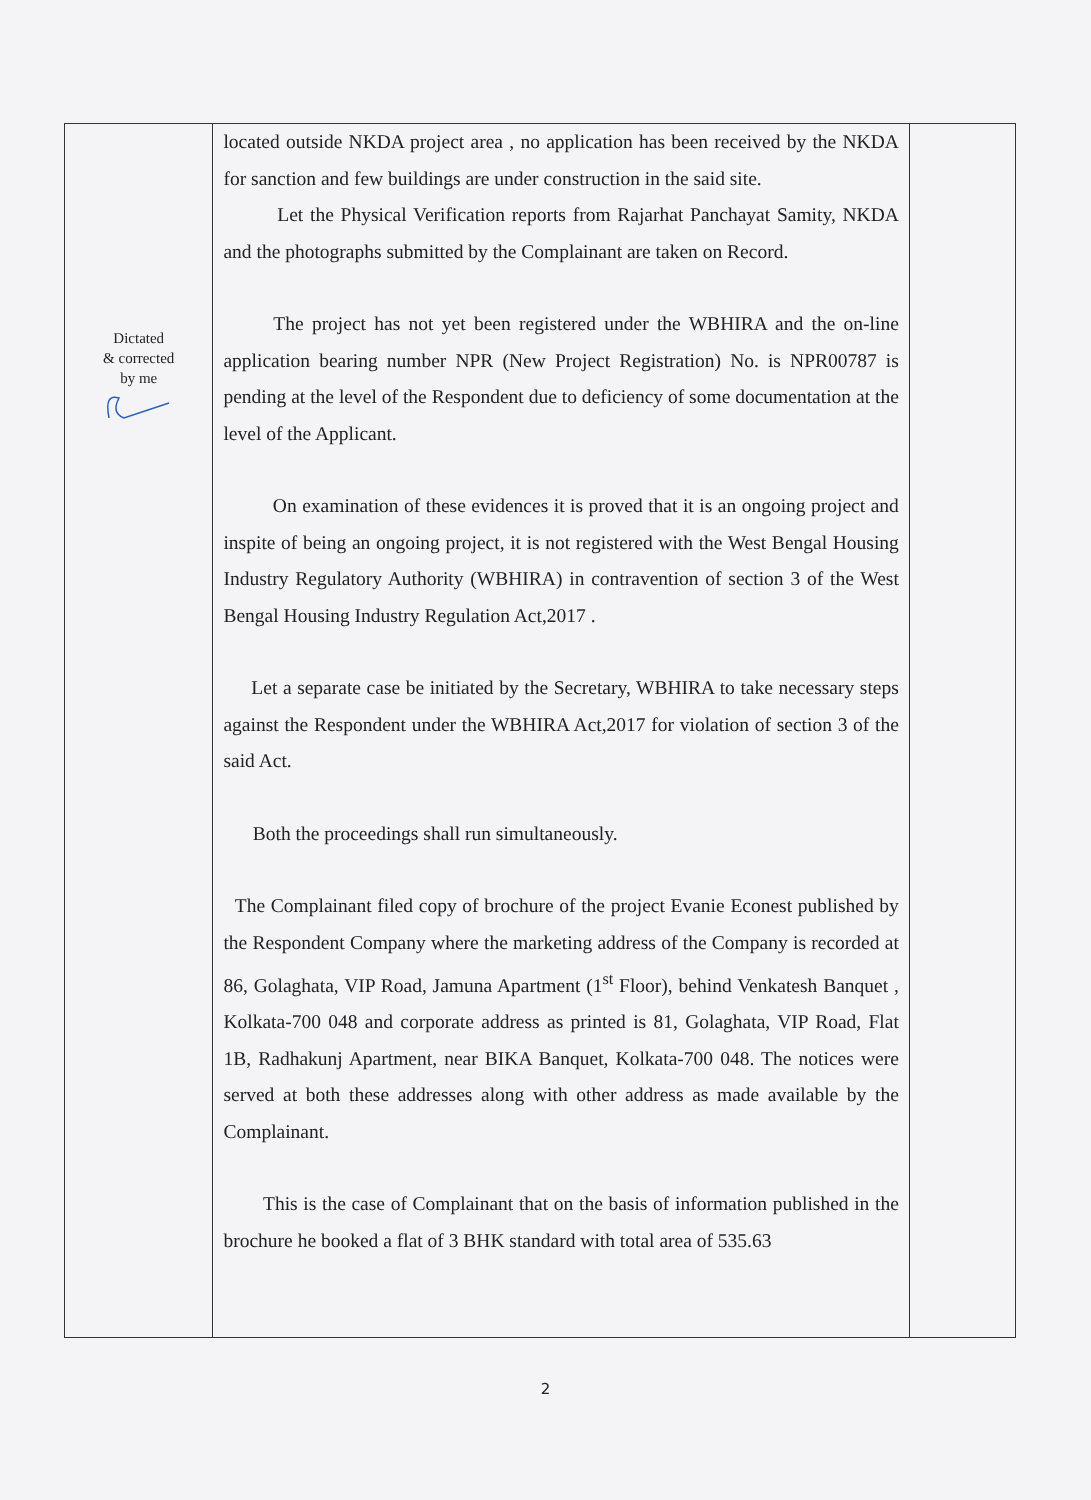| Dictated & corrected by me | located outside NKDA project area , no application has been received by the NKDA for sanction and few buildings are under construction in the said site. Let the Physical Verification reports from Rajarhat Panchayat Samity, NKDA and the photographs submitted by the Complainant are taken on Record. The project has not yet been registered under the WBHIRA and the on-line application bearing number NPR (New Project Registration) No. is NPR00787 is pending at the level of the Respondent due to deficiency of some documentation at the level of the Applicant. On examination of these evidences it is proved that it is an ongoing project and inspite of being an ongoing project, it is not registered with the West Bengal Housing Industry Regulatory Authority (WBHIRA) in contravention of section 3 of the West Bengal Housing Industry Regulation Act,2017 . Let a separate case be initiated by the Secretary, WBHIRA to take necessary steps against the Respondent under the WBHIRA Act,2017 for violation of section 3 of the said Act. Both the proceedings shall run simultaneously. The Complainant filed copy of brochure of the project Evanie Econest published by the Respondent Company where the marketing address of the Company is recorded at 86, Golaghata, VIP Road, Jamuna Apartment (1<sup>st</sup> Floor), behind Venkatesh Banquet , Kolkata-700 048 and corporate address as printed is 81, Golaghata, VIP Road, Flat 1B, Radhakunj Apartment, near BIKA Banquet, Kolkata-700 048. The notices were served at both these addresses along with other address as made available by the Complainant. This is the case of Complainant that on the basis of information published in the brochure he booked a flat of 3 BHK standard with total area of 535.63 | |
2